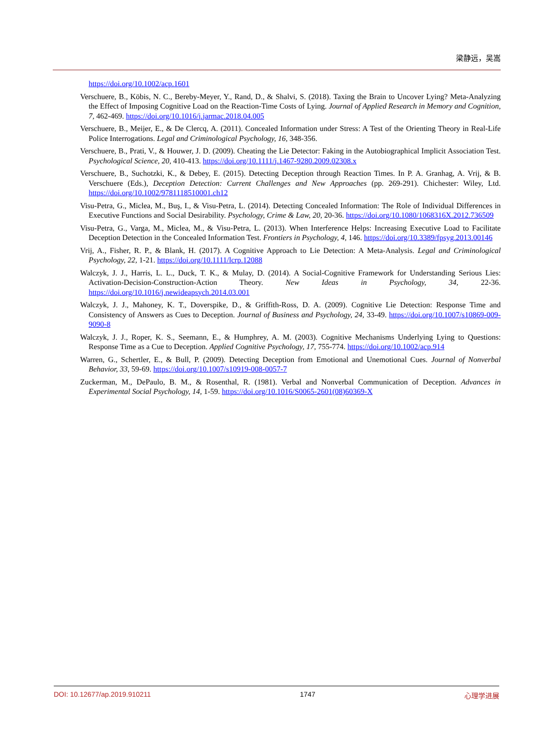梁静远，吴嵩
https://doi.org/10.1002/acp.1601
Verschuere, B., Köbis, N. C., Bereby-Meyer, Y., Rand, D., & Shalvi, S. (2018). Taxing the Brain to Uncover Lying? Meta-Analyzing the Effect of Imposing Cognitive Load on the Reaction-Time Costs of Lying. Journal of Applied Research in Memory and Cognition, 7, 462-469. https://doi.org/10.1016/j.jarmac.2018.04.005
Verschuere, B., Meijer, E., & De Clercq, A. (2011). Concealed Information under Stress: A Test of the Orienting Theory in Real-Life Police Interrogations. Legal and Criminological Psychology, 16, 348-356.
Verschuere, B., Prati, V., & Houwer, J. D. (2009). Cheating the Lie Detector: Faking in the Autobiographical Implicit Association Test. Psychological Science, 20, 410-413. https://doi.org/10.1111/j.1467-9280.2009.02308.x
Verschuere, B., Suchotzki, K., & Debey, E. (2015). Detecting Deception through Reaction Times. In P. A. Granhag, A. Vrij, & B. Verschuere (Eds.), Deception Detection: Current Challenges and New Approaches (pp. 269-291). Chichester: Wiley, Ltd. https://doi.org/10.1002/9781118510001.ch12
Visu-Petra, G., Miclea, M., Buş, I., & Visu-Petra, L. (2014). Detecting Concealed Information: The Role of Individual Differences in Executive Functions and Social Desirability. Psychology, Crime & Law, 20, 20-36. https://doi.org/10.1080/1068316X.2012.736509
Visu-Petra, G., Varga, M., Miclea, M., & Visu-Petra, L. (2013). When Interference Helps: Increasing Executive Load to Facilitate Deception Detection in the Concealed Information Test. Frontiers in Psychology, 4, 146. https://doi.org/10.3389/fpsyg.2013.00146
Vrij, A., Fisher, R. P., & Blank, H. (2017). A Cognitive Approach to Lie Detection: A Meta-Analysis. Legal and Criminological Psychology, 22, 1-21. https://doi.org/10.1111/lcrp.12088
Walczyk, J. J., Harris, L. L., Duck, T. K., & Mulay, D. (2014). A Social-Cognitive Framework for Understanding Serious Lies: Activation-Decision-Construction-Action Theory. New Ideas in Psychology, 34, 22-36. https://doi.org/10.1016/j.newideapsych.2014.03.001
Walczyk, J. J., Mahoney, K. T., Doverspike, D., & Griffith-Ross, D. A. (2009). Cognitive Lie Detection: Response Time and Consistency of Answers as Cues to Deception. Journal of Business and Psychology, 24, 33-49. https://doi.org/10.1007/s10869-009-9090-8
Walczyk, J. J., Roper, K. S., Seemann, E., & Humphrey, A. M. (2003). Cognitive Mechanisms Underlying Lying to Questions: Response Time as a Cue to Deception. Applied Cognitive Psychology, 17, 755-774. https://doi.org/10.1002/acp.914
Warren, G., Schertler, E., & Bull, P. (2009). Detecting Deception from Emotional and Unemotional Cues. Journal of Nonverbal Behavior, 33, 59-69. https://doi.org/10.1007/s10919-008-0057-7
Zuckerman, M., DePaulo, B. M., & Rosenthal, R. (1981). Verbal and Nonverbal Communication of Deception. Advances in Experimental Social Psychology, 14, 1-59. https://doi.org/10.1016/S0065-2601(08)60369-X
DOI: 10.12677/ap.2019.910211 1747 心理学进展